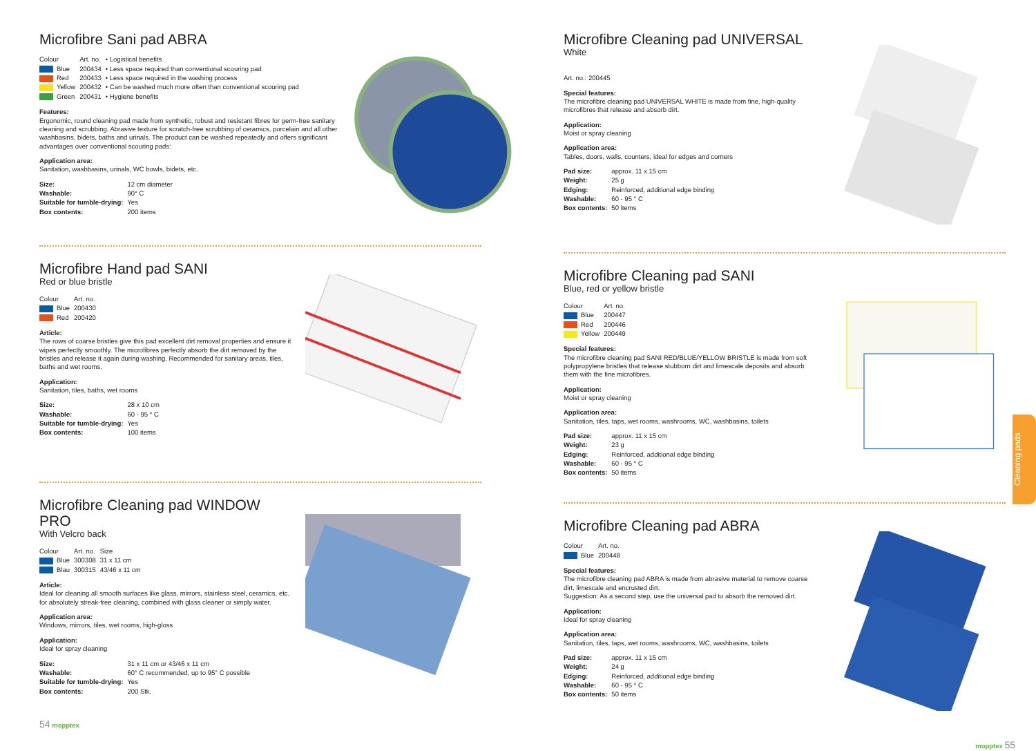Microfibre Sani pad ABRA
| Colour | Art. no. | • Logistical benefits |
| --- | --- | --- |
| Blue | 200434 | • Less space required than conventional scouring pad |
| Red | 200433 | • Less space required in the washing process |
| Yellow | 200432 | • Can be washed much more often than conventional scouring pad |
| Green | 200431 | • Hygiene benefits |
Features:
Ergonomic, round cleaning pad made from synthetic, robust and resistant fibres for germ-free sanitary cleaning and scrubbing. Abrasive texture for scratch-free scrubbing of ceramics, porcelain and all other washbasins, bidets, baths and urinals. The product can be washed repeatedly and offers significant advantages over conventional scouring pads:
Application area:
Sanitation, washbasins, urinals, WC bowls, bidets, etc.
| Size: | 12 cm diameter |
| Washable: | 90° C |
| Suitable for tumble-drying: | Yes |
| Box contents: | 200 items |
Microfibre Hand pad SANI
Red or blue bristle
| Colour | Art. no. |
| --- | --- |
| Blue | 200430 |
| Red | 200420 |
Article:
The rows of coarse bristles give this pad excellent dirt removal properties and ensure it wipes perfectly smoothly. The microfibres perfectly absorb the dirt removed by the bristles and release it again during washing. Recommended for sanitary areas, tiles, baths and wet rooms.
Application:
Sanitation, tiles, baths, wet rooms
| Size: | 28 x 10 cm |
| Washable: | 60 - 95 ° C |
| Suitable for tumble-drying: | Yes |
| Box contents: | 100 items |
Microfibre Cleaning pad WINDOW PRO
With Velcro back
| Colour | Art. no. | Size |
| --- | --- | --- |
| Blue | 300308 | 31 x 11 cm |
| Blau | 300315 | 43/46 x 11 cm |
Article:
Ideal for cleaning all smooth surfaces like glass, mirrors, stainless steel, ceramics, etc. for absolutely streak-free cleaning, combined with glass cleaner or simply water.
Application area:
Windows, mirrors, tiles, wet rooms, high-gloss
Application:
Ideal for spray cleaning
| Size: | 31 x 11 cm or 43/46 x 11 cm |
| Washable: | 60° C recommended, up to 95° C possible |
| Suitable for tumble-drying: | Yes |
| Box contents: | 200 Stk. |
54 mopptex
Microfibre Cleaning pad UNIVERSAL
White
Art. no.: 200445
Special features:
The microfibre cleaning pad UNIVERSAL WHITE is made from fine, high-quality microfibres that release and absorb dirt.
Application:
Moist or spray cleaning
Application area:
Tables, doors, walls, counters, ideal for edges and corners
| Pad size: | approx. 11 x 15 cm |
| Weight: | 25 g |
| Edging: | Reinforced, additional edge binding |
| Washable: | 60 - 95 ° C |
| Box contents: | 50 items |
Microfibre Cleaning pad SANI
Blue, red or yellow bristle
| Colour | Art. no. |
| --- | --- |
| Blue | 200447 |
| Red | 200446 |
| Yellow | 200449 |
Special features:
The microfibre cleaning pad SANI RED/BLUE/YELLOW BRISTLE is made from soft polypropylene bristles that release stubborn dirt and limescale deposits and absorb them with the fine microfibres.
Application:
Moist or spray cleaning
Application area:
Sanitation, tiles, taps, wet rooms, washrooms, WC, washbasins, toilets
| Pad size: | approx. 11 x 15 cm |
| Weight: | 23 g |
| Edging: | Reinforced, additional edge binding |
| Washable: | 60 - 95 ° C |
| Box contents: | 50 items |
Microfibre Cleaning pad ABRA
| Colour | Art. no. |
| --- | --- |
| Blue | 200448 |
Special features:
The microfibre cleaning pad ABRA is made from abrasive material to remove coarse dirt, limescale and encrusted dirt.
Suggestion: As a second step, use the universal pad to absorb the removed dirt.
Application:
Ideal for spray cleaning
Application area:
Sanitation, tiles, taps, wet rooms, washrooms, WC, washbasins, toilets
| Pad size: | approx. 11 x 15 cm |
| Weight: | 24 g |
| Edging: | Reinforced, additional edge binding |
| Washable: | 60 - 95 ° C |
| Box contents: | 50 items |
mopptex 55
Cleaning pads